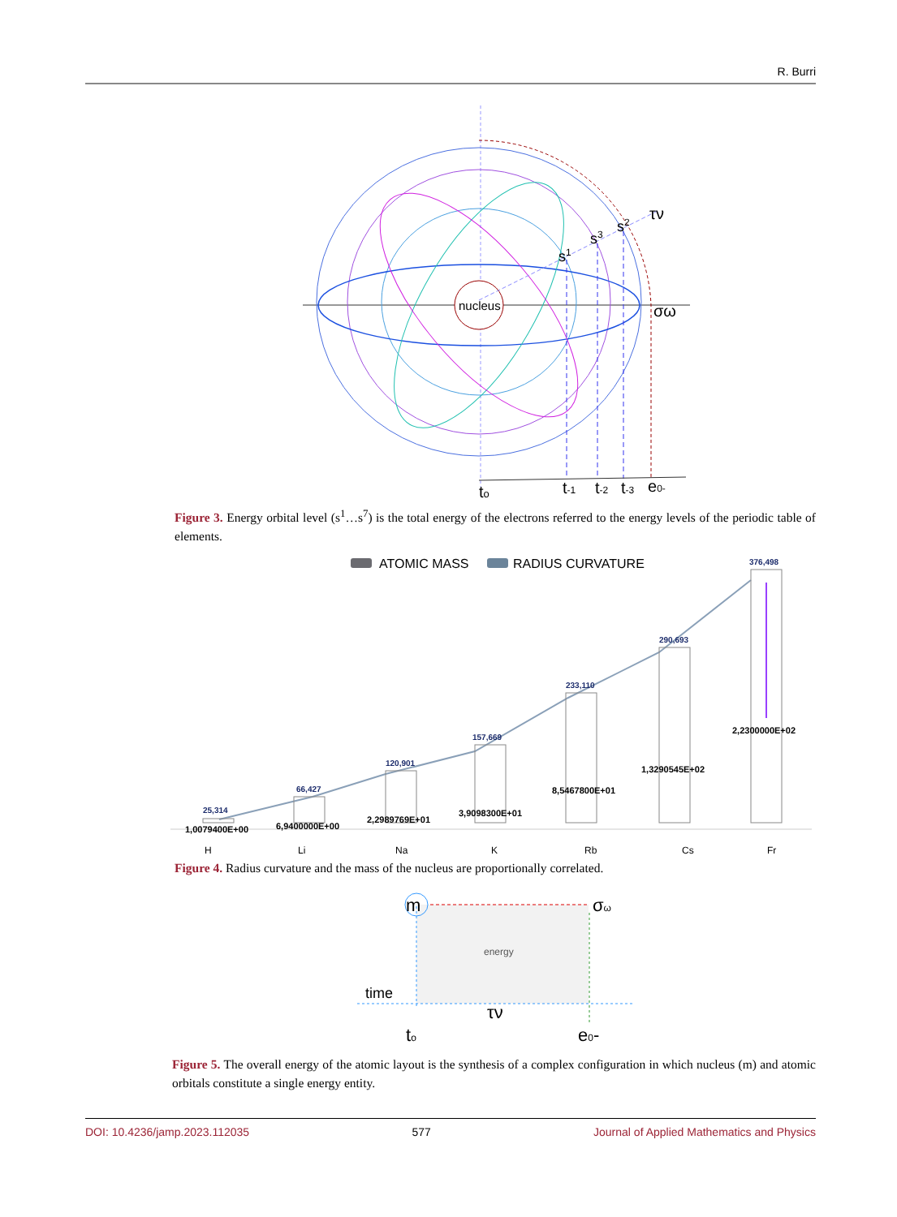R. Burri
nucleus
τν
σω
s1
s3
s2
to
t-1
t-2
t-3
e0-
Figure 3. Energy orbital level (s<sup>1</sup>…s<sup>7</sup>) is the total energy of the electrons referred to the energy levels of the periodic table of elements.
ATOMIC MASS
RADIUS CURVATURE
25,314
66,427
120,901
157,669
233,110
290,693
376,498
1,0079400E+00
6,9400000E+00
2,2989769E+01
3,9098300E+01
8,5467800E+01
1,3290545E+02
2,2300000E+02
H
Li
Na
K
Rb
Cs
Fr
Figure 4. Radius curvature and the mass of the nucleus are proportionally correlated.
m
σω
energy
time
τν
to
e0-
Figure 5. The overall energy of the atomic layout is the synthesis of a complex configuration in which nucleus (m) and atomic orbitals constitute a single energy entity.
DOI: 10.4236/jamp.2023.112035 577 Journal of Applied Mathematics and Physics